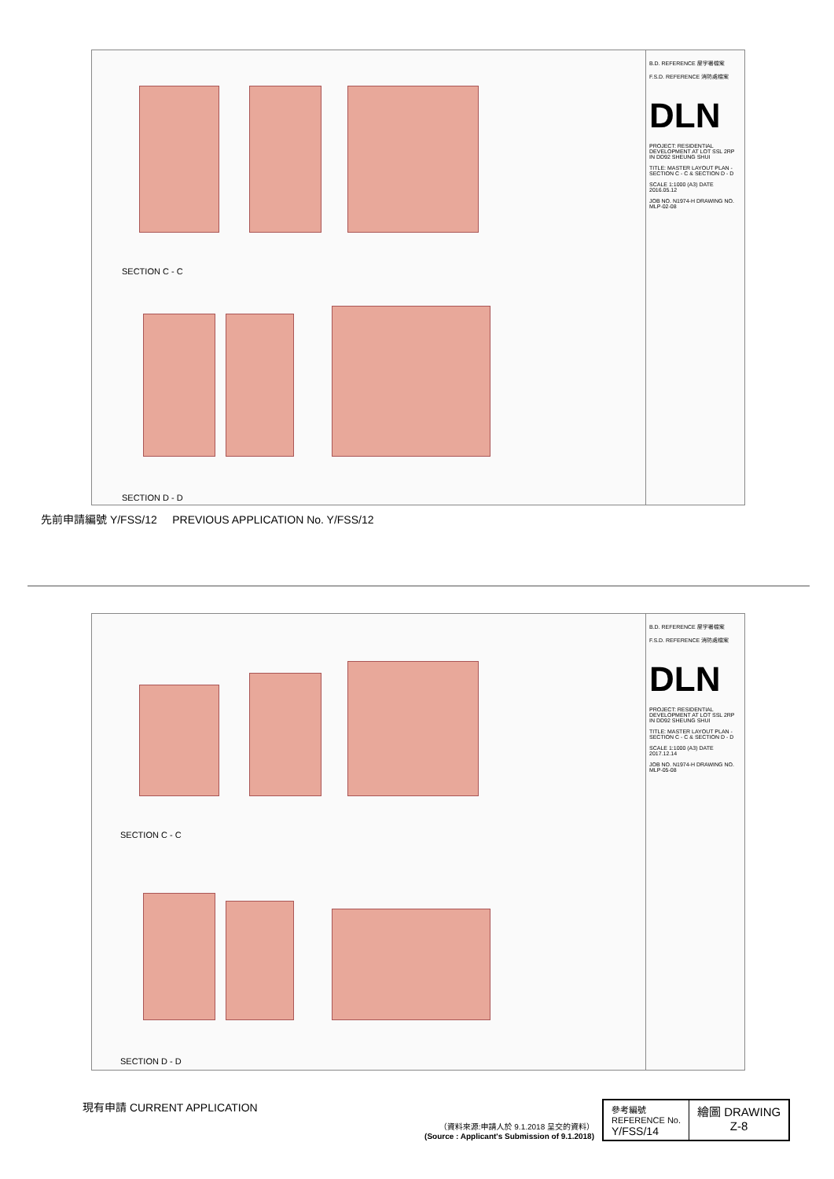SECTION C - C
SECTION D - D
B.D. REFERENCE 屋宇署檔案
F.S.D. REFERENCE 消防處檔案
DLN
PROJECT: RESIDENTIAL DEVELOPMENT AT LOT SSL 2RP IN DD92 SHEUNG SHUI
TITLE: MASTER LAYOUT PLAN - SECTION C - C & SECTION D - D
SCALE 1:1000 (A3) DATE 2016.05.12
JOB NO. N1974-H DRAWING NO. MLP-02-08
先前申請編號 Y/FSS/12 PREVIOUS APPLICATION No. Y/FSS/12
SECTION C - C
SECTION D - D
B.D. REFERENCE 屋宇署檔案
F.S.D. REFERENCE 消防處檔案
DLN
PROJECT: RESIDENTIAL DEVELOPMENT AT LOT SSL 2RP IN DD92 SHEUNG SHUI
TITLE: MASTER LAYOUT PLAN - SECTION C - C & SECTION D - D
SCALE 1:1000 (A3) DATE 2017.12.14
JOB NO. N1974-H DRAWING NO. MLP-05-08
現有申請 CURRENT APPLICATION
（資料來源:申請人於 9.1.2018 呈交的資料）
(Source : Applicant's Submission of 9.1.2018)
| 參考編號 REFERENCE No. Y/FSS/14 | 繪圖 DRAWING Z-8 |